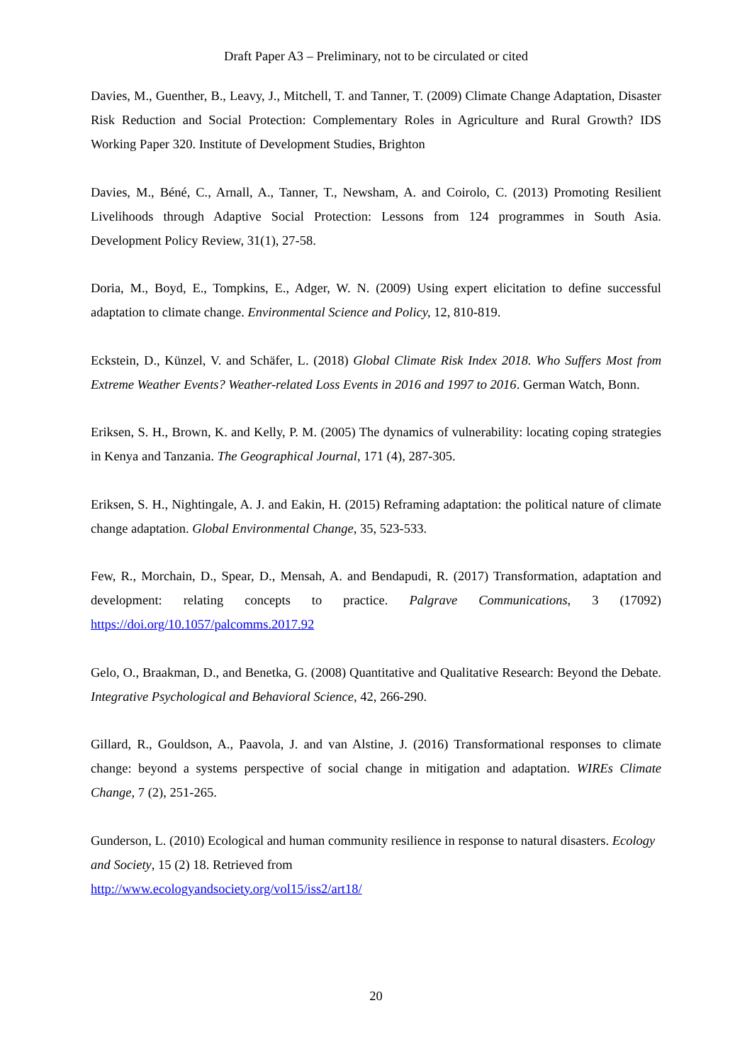Draft Paper A3 – Preliminary, not to be circulated or cited
Davies, M., Guenther, B., Leavy, J., Mitchell, T. and Tanner, T. (2009) Climate Change Adaptation, Disaster Risk Reduction and Social Protection: Complementary Roles in Agriculture and Rural Growth? IDS Working Paper 320. Institute of Development Studies, Brighton
Davies, M., Béné, C., Arnall, A., Tanner, T., Newsham, A. and Coirolo, C. (2013) Promoting Resilient Livelihoods through Adaptive Social Protection: Lessons from 124 programmes in South Asia. Development Policy Review, 31(1), 27-58.
Doria, M., Boyd, E., Tompkins, E., Adger, W. N. (2009) Using expert elicitation to define successful adaptation to climate change. Environmental Science and Policy, 12, 810-819.
Eckstein, D., Künzel, V. and Schäfer, L. (2018) Global Climate Risk Index 2018. Who Suffers Most from Extreme Weather Events? Weather-related Loss Events in 2016 and 1997 to 2016. German Watch, Bonn.
Eriksen, S. H., Brown, K. and Kelly, P. M. (2005) The dynamics of vulnerability: locating coping strategies in Kenya and Tanzania. The Geographical Journal, 171 (4), 287-305.
Eriksen, S. H., Nightingale, A. J. and Eakin, H. (2015) Reframing adaptation: the political nature of climate change adaptation. Global Environmental Change, 35, 523-533.
Few, R., Morchain, D., Spear, D., Mensah, A. and Bendapudi, R. (2017) Transformation, adaptation and development: relating concepts to practice. Palgrave Communications, 3 (17092) https://doi.org/10.1057/palcomms.2017.92
Gelo, O., Braakman, D., and Benetka, G. (2008) Quantitative and Qualitative Research: Beyond the Debate. Integrative Psychological and Behavioral Science, 42, 266-290.
Gillard, R., Gouldson, A., Paavola, J. and van Alstine, J. (2016) Transformational responses to climate change: beyond a systems perspective of social change in mitigation and adaptation. WIREs Climate Change, 7 (2), 251-265.
Gunderson, L. (2010) Ecological and human community resilience in response to natural disasters. Ecology and Society, 15 (2) 18. Retrieved from
http://www.ecologyandsociety.org/vol15/iss2/art18/
20